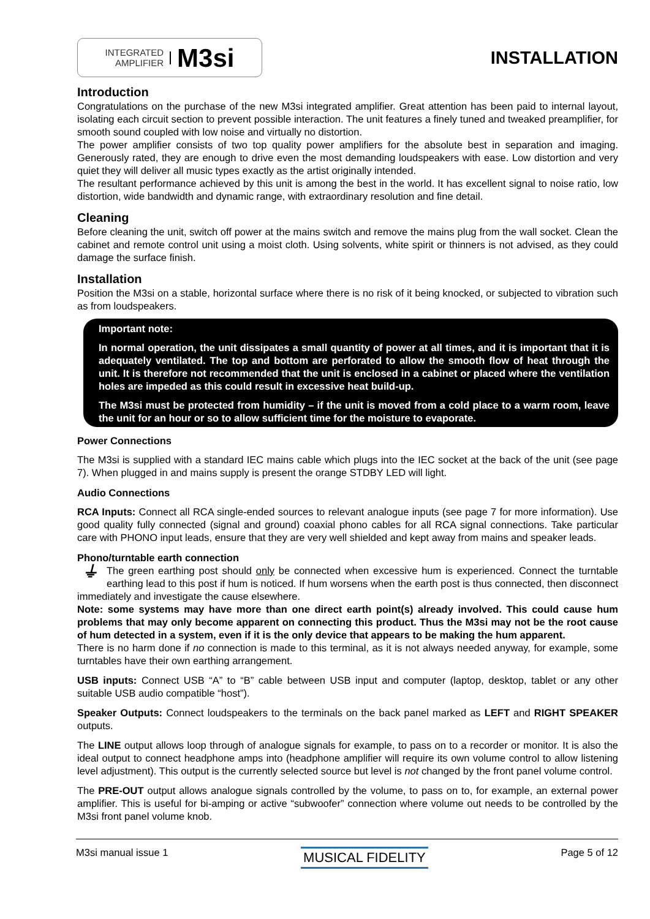INTEGRATED
AMPLIFIER
M3si
INSTALLATION
Introduction
Congratulations on the purchase of the new M3si integrated amplifier. Great attention has been paid to internal layout, isolating each circuit section to prevent possible interaction. The unit features a finely tuned and tweaked preamplifier, for smooth sound coupled with low noise and virtually no distortion.
The power amplifier consists of two top quality power amplifiers for the absolute best in separation and imaging. Generously rated, they are enough to drive even the most demanding loudspeakers with ease. Low distortion and very quiet they will deliver all music types exactly as the artist originally intended.
The resultant performance achieved by this unit is among the best in the world. It has excellent signal to noise ratio, low distortion, wide bandwidth and dynamic range, with extraordinary resolution and fine detail.
Cleaning
Before cleaning the unit, switch off power at the mains switch and remove the mains plug from the wall socket. Clean the cabinet and remote control unit using a moist cloth. Using solvents, white spirit or thinners is not advised, as they could damage the surface finish.
Installation
Position the M3si on a stable, horizontal surface where there is no risk of it being knocked, or subjected to vibration such as from loudspeakers.
Important note:
In normal operation, the unit dissipates a small quantity of power at all times, and it is important that it is adequately ventilated. The top and bottom are perforated to allow the smooth flow of heat through the unit. It is therefore not recommended that the unit is enclosed in a cabinet or placed where the ventilation holes are impeded as this could result in excessive heat build-up.
The M3si must be protected from humidity – if the unit is moved from a cold place to a warm room, leave the unit for an hour or so to allow sufficient time for the moisture to evaporate.
Power Connections
The M3si is supplied with a standard IEC mains cable which plugs into the IEC socket at the back of the unit (see page 7). When plugged in and mains supply is present the orange STDBY LED will light.
Audio Connections
RCA Inputs: Connect all RCA single-ended sources to relevant analogue inputs (see page 7 for more information). Use good quality fully connected (signal and ground) coaxial phono cables for all RCA signal connections. Take particular care with PHONO input leads, ensure that they are very well shielded and kept away from mains and speaker leads.
Phono/turntable earth connection
⏚ The green earthing post should only be connected when excessive hum is experienced. Connect the turntable earthing lead to this post if hum is noticed. If hum worsens when the earth post is thus connected, then disconnect immediately and investigate the cause elsewhere.
Note: some systems may have more than one direct earth point(s) already involved. This could cause hum problems that may only become apparent on connecting this product. Thus the M3si may not be the root cause of hum detected in a system, even if it is the only device that appears to be making the hum apparent.
There is no harm done if no connection is made to this terminal, as it is not always needed anyway, for example, some turntables have their own earthing arrangement.
USB inputs: Connect USB “A” to “B” cable between USB input and computer (laptop, desktop, tablet or any other suitable USB audio compatible “host”).
Speaker Outputs: Connect loudspeakers to the terminals on the back panel marked as LEFT and RIGHT SPEAKER outputs.
The LINE output allows loop through of analogue signals for example, to pass on to a recorder or monitor. It is also the ideal output to connect headphone amps into (headphone amplifier will require its own volume control to allow listening level adjustment). This output is the currently selected source but level is not changed by the front panel volume control.
The PRE-OUT output allows analogue signals controlled by the volume, to pass on to, for example, an external power amplifier. This is useful for bi-amping or active “subwoofer” connection where volume out needs to be controlled by the M3si front panel volume knob.
M3si manual issue 1 MUSICAL FIDELITY Page 5 of 12